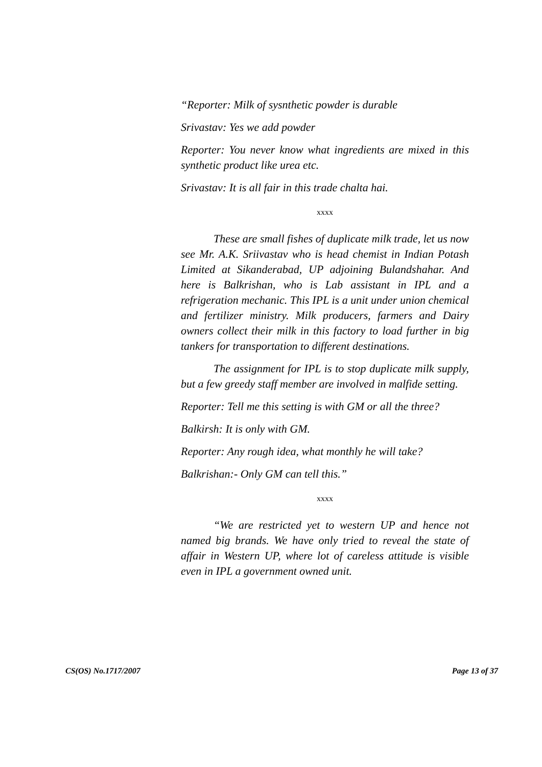“Reporter: Milk of sysnthetic powder is durable
Srivastav: Yes we add powder
Reporter: You never know what ingredients are mixed in this synthetic product like urea etc.
Srivastav: It is all fair in this trade chalta hai.
xxxx
These are small fishes of duplicate milk trade, let us now see Mr. A.K. Sriivastav who is head chemist in Indian Potash Limited at Sikanderabad, UP adjoining Bulandshahar. And here is Balkrishan, who is Lab assistant in IPL and a refrigeration mechanic. This IPL is a unit under union chemical and fertilizer ministry. Milk producers, farmers and Dairy owners collect their milk in this factory to load further in big tankers for transportation to different destinations.
The assignment for IPL is to stop duplicate milk supply, but a few greedy staff member are involved in malfide setting.
Reporter: Tell me this setting is with GM or all the three?
Balkirsh: It is only with GM.
Reporter: Any rough idea, what monthly he will take?
Balkrishan:- Only GM can tell this.”
xxxx
“We are restricted yet to western UP and hence not named big brands. We have only tried to reveal the state of affair in Western UP, where lot of careless attitude is visible even in IPL a government owned unit.
CS(OS) No.1717/2007 Page 13 of 37